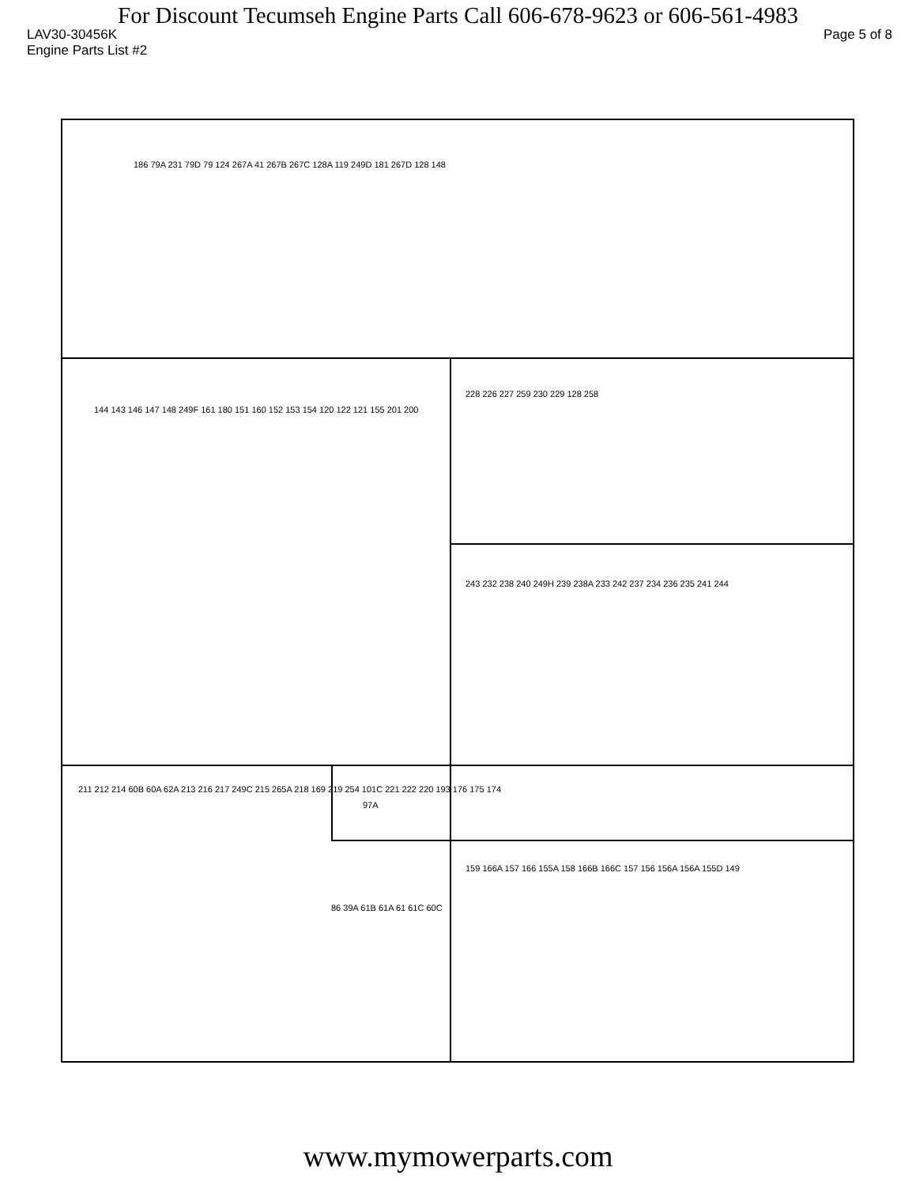For Discount Tecumseh Engine Parts Call 606-678-9623 or 606-561-4983
LAV30-30456K Page 5 of 8
Engine Parts List #2
186 79A 231 79D 79 124 267A 41 267B 267C 128A 119 249D 181 267D 128 148
144 143 146 147 148 249F 161 180 151 160 152 153 154 120 122 121 155 201 200
228 226 227 259 230 229 128 258
243 232 238 240 249H 239 238A 233 242 237 234 236 235 241 244
211 212 214 60B 60A 62A 213 216 217 249C 215 265A 218 169 219 254 101C 221 222 220 193 176 175 174
97A
86 39A 61B 61A 61 61C 60C
159 166A 157 166 155A 158 166B 166C 157 156 156A 156A 155D 149
www.mymowerparts.com